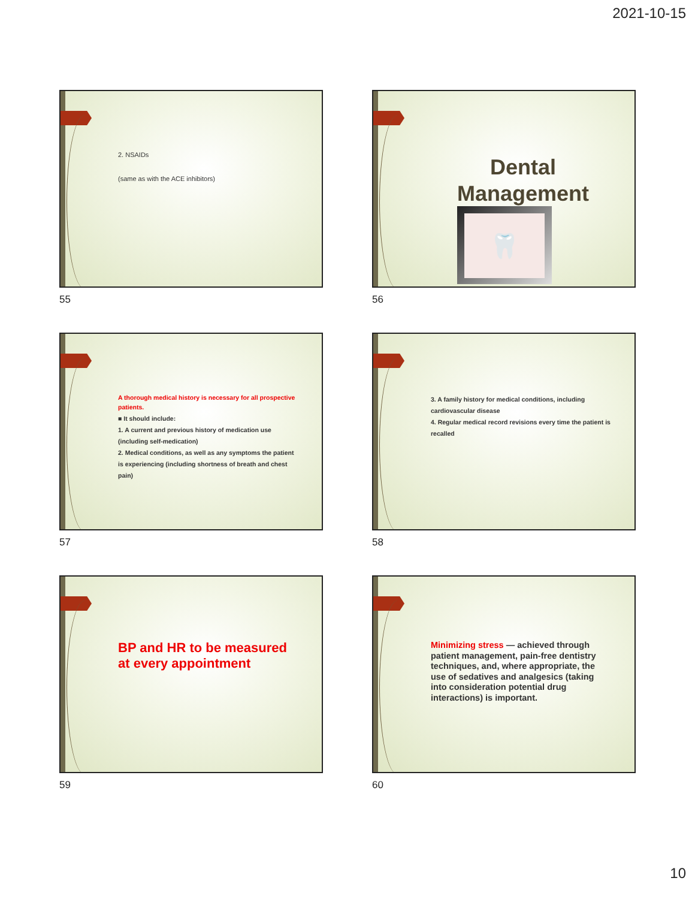2021-10-15
2. NSAIDs
(same as with the ACE inhibitors)
55
Dental Management
🦷
56
A thorough medical history is necessary for all prospective
patients.
■ It should include:
1. A current and previous history of medication use (including self-medication)
2. Medical conditions, as well as any symptoms the patient is experiencing (including shortness of breath and chest pain)
57
3. A family history for medical conditions, including cardiovascular disease
4. Regular medical record revisions every time the patient is recalled
58
BP and HR to be measured at every appointment
59
Minimizing stress — achieved through patient management, pain-free dentistry techniques, and, where appropriate, the use of sedatives and analgesics (taking into consideration potential drug interactions) is important.
60
10